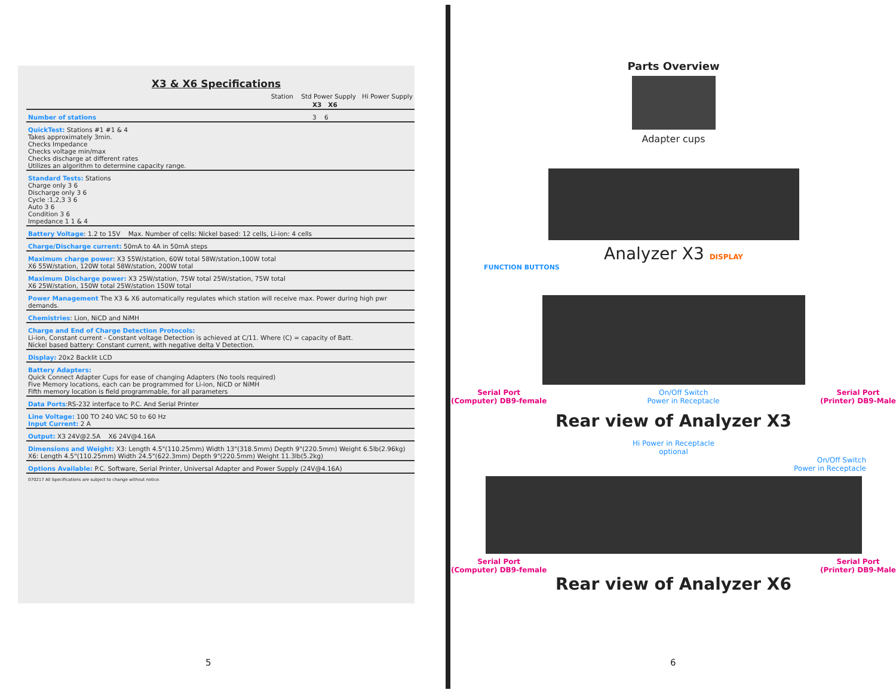X3 & X6 Specifications
| | Station Std Power Supply Hi Power Supply |
| | X3 X6 |
| Number of stations | 3 6 |
| QuickTest: Stations #1 #1 & 4 Takes approximately 3min. Checks Impedance Checks voltage min/max Checks discharge at different rates Utilizes an algorithm to determine capacity range. | |
| Standard Tests: Stations Charge only 3 6 Discharge only 3 6 Cycle :1,2,3 3 6 Auto 3 6 Condition 3 6 Impedance 1 1 & 4 | |
| Battery Voltage : 1.2 to 15V Max. Number of cells: Nickel based: 12 cells, Li-ion: 4 cells | |
| Charge/Discharge current: 50mA to 4A in 50mA steps | |
| Maximum charge power : X3 55W/station, 60W total 58W/station,100W total X6 55W/station, 120W total 58W/station, 200W total | |
| Maximum Discharge power: X3 25W/station, 75W total 25W/station, 75W total X6 25W/station, 150W total 25W/station 150W total | |
| Power Management The X3 & X6 automatically regulates which station will receive max. Power during high pwr demands. | |
| Chemistries : Lion, NiCD and NiMH | |
| Charge and End of Charge Detection Protocols: Li-ion, Constant current - Constant voltage Detection is achieved at C/11. Where (C) = capacity of Batt. Nickel based battery: Constant current, with negative delta V Detection. | |
| Display: 20x2 Backlit LCD | |
| Battery Adapters: Quick Connect Adapter Cups for ease of changing Adapters (No tools required) Five Memory locations, each can be programmed for Li-ion, NiCD or NiMH Fifth memory location is field programmable, for all parameters | |
| Data Ports :RS-232 interface to P.C. And Serial Printer | |
| Line Voltage: 100 TO 240 VAC 50 to 60 Hz Input Current: 2 A | |
| Output: X3 24V@2.5A X6 24V@4.16A | |
| Dimensions and Weight: X3: Length 4.5"(110.25mm) Width 13"(318.5mm) Depth 9"(220.5mm) Weight 6.5lb(2.96kg) X6: Length 4.5"(110.25mm) Width 24.5"(622.3mm) Depth 9"(220.5mm) Weight 11.3lb(5.2kg) | |
| Options Available: P.C. Software, Serial Printer, Universal Adapter and Power Supply (24V@4.16A) | |
| 070217 All Specifications are subject to change without notice. | |
5
Parts Overview
Adapter cups
Analyzer X3 DISPLAY
FUNCTION BUTTONS
Serial Port
(Computer) DB9-female On/Off Switch
Power in Receptacle Serial Port
(Printer) DB9-Male
Rear view of Analyzer X3
Hi Power in Receptacle
optional
On/Off Switch
Power in Receptacle
Serial Port
(Computer) DB9-female Serial Port
(Printer) DB9-Male
Rear view of Analyzer X6
6